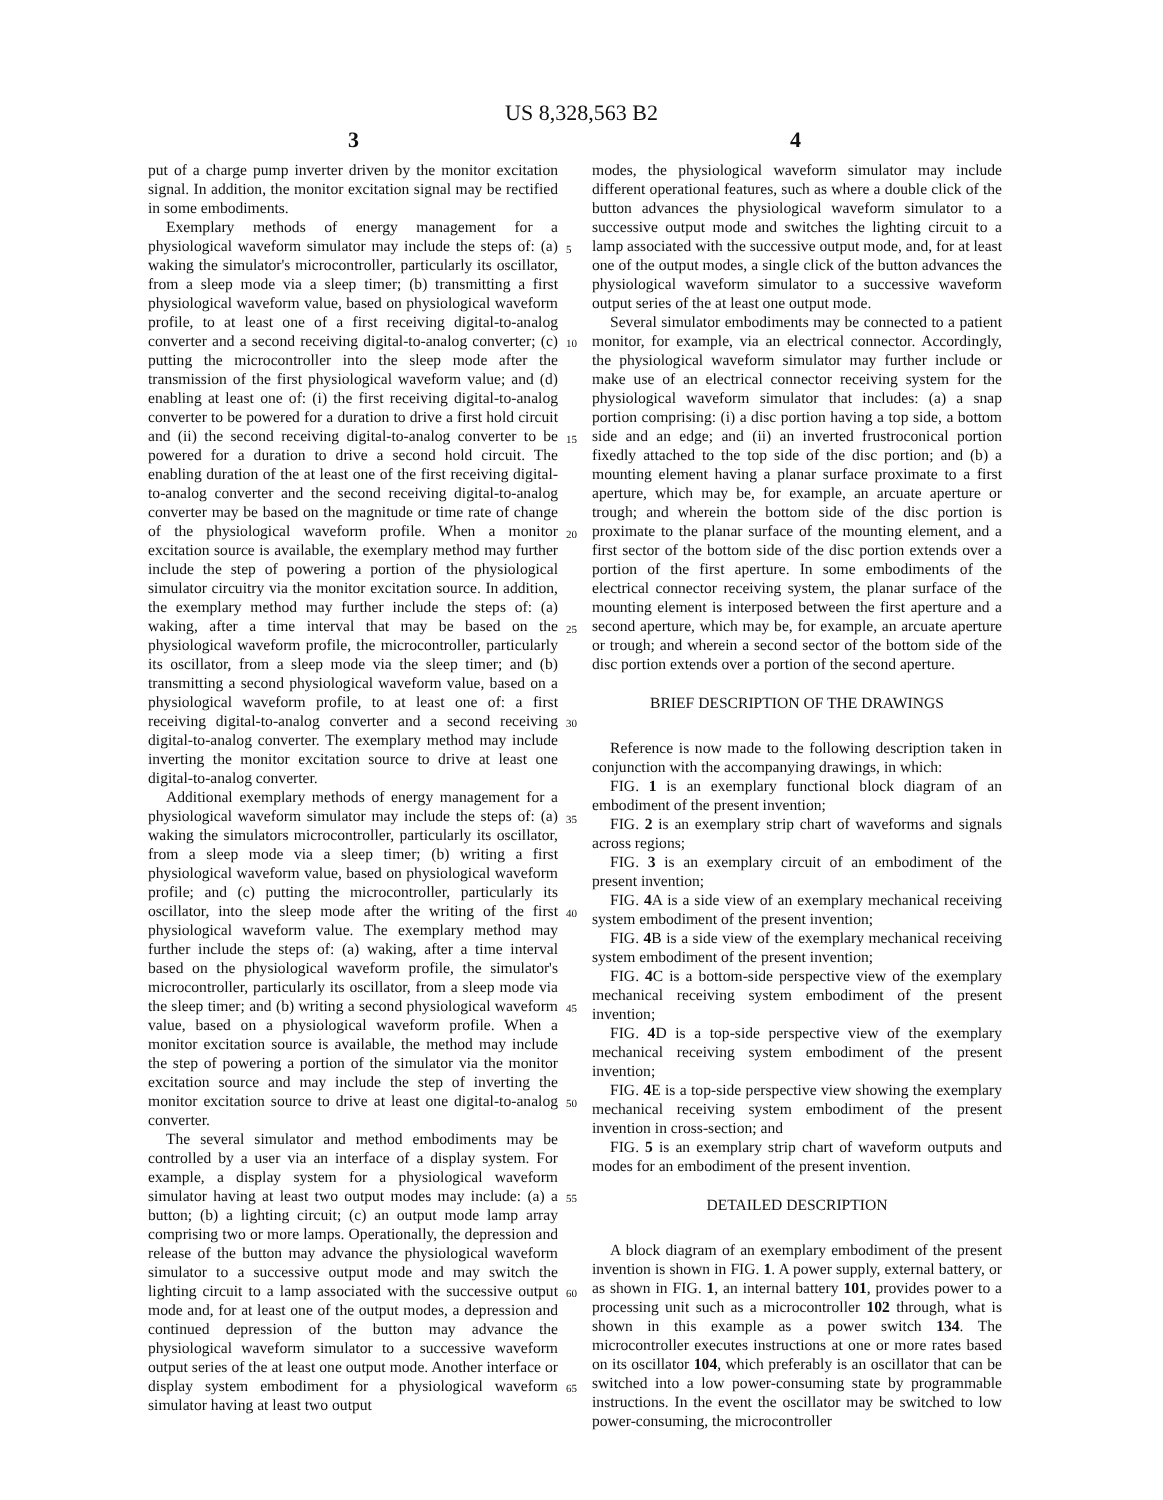US 8,328,563 B2
3 4
put of a charge pump inverter driven by the monitor excitation signal. In addition, the monitor excitation signal may be rectified in some embodiments.
Exemplary methods of energy management for a physiological waveform simulator may include the steps of: (a) waking the simulator's microcontroller, particularly its oscillator, from a sleep mode via a sleep timer; (b) transmitting a first physiological waveform value, based on physiological waveform profile, to at least one of a first receiving digital-to-analog converter and a second receiving digital-to-analog converter; (c) putting the microcontroller into the sleep mode after the transmission of the first physiological waveform value; and (d) enabling at least one of: (i) the first receiving digital-to-analog converter to be powered for a duration to drive a first hold circuit and (ii) the second receiving digital-to-analog converter to be powered for a duration to drive a second hold circuit. The enabling duration of the at least one of the first receiving digital-to-analog converter and the second receiving digital-to-analog converter may be based on the magnitude or time rate of change of the physiological waveform profile. When a monitor excitation source is available, the exemplary method may further include the step of powering a portion of the physiological simulator circuitry via the monitor excitation source. In addition, the exemplary method may further include the steps of: (a) waking, after a time interval that may be based on the physiological waveform profile, the microcontroller, particularly its oscillator, from a sleep mode via the sleep timer; and (b) transmitting a second physiological waveform value, based on a physiological waveform profile, to at least one of: a first receiving digital-to-analog converter and a second receiving digital-to-analog converter. The exemplary method may include inverting the monitor excitation source to drive at least one digital-to-analog converter.
Additional exemplary methods of energy management for a physiological waveform simulator may include the steps of: (a) waking the simulators microcontroller, particularly its oscillator, from a sleep mode via a sleep timer; (b) writing a first physiological waveform value, based on physiological waveform profile; and (c) putting the microcontroller, particularly its oscillator, into the sleep mode after the writing of the first physiological waveform value. The exemplary method may further include the steps of: (a) waking, after a time interval based on the physiological waveform profile, the simulator's microcontroller, particularly its oscillator, from a sleep mode via the sleep timer; and (b) writing a second physiological waveform value, based on a physiological waveform profile. When a monitor excitation source is available, the method may include the step of powering a portion of the simulator via the monitor excitation source and may include the step of inverting the monitor excitation source to drive at least one digital-to-analog converter.
The several simulator and method embodiments may be controlled by a user via an interface of a display system. For example, a display system for a physiological waveform simulator having at least two output modes may include: (a) a button; (b) a lighting circuit; (c) an output mode lamp array comprising two or more lamps. Operationally, the depression and release of the button may advance the physiological waveform simulator to a successive output mode and may switch the lighting circuit to a lamp associated with the successive output mode and, for at least one of the output modes, a depression and continued depression of the button may advance the physiological waveform simulator to a successive waveform output series of the at least one output mode. Another interface or display system embodiment for a physiological waveform simulator having at least two output
5
10
15
20
25
30
35
40
45
50
55
60
65
modes, the physiological waveform simulator may include different operational features, such as where a double click of the button advances the physiological waveform simulator to a successive output mode and switches the lighting circuit to a lamp associated with the successive output mode, and, for at least one of the output modes, a single click of the button advances the physiological waveform simulator to a successive waveform output series of the at least one output mode.
Several simulator embodiments may be connected to a patient monitor, for example, via an electrical connector. Accordingly, the physiological waveform simulator may further include or make use of an electrical connector receiving system for the physiological waveform simulator that includes: (a) a snap portion comprising: (i) a disc portion having a top side, a bottom side and an edge; and (ii) an inverted frustroconical portion fixedly attached to the top side of the disc portion; and (b) a mounting element having a planar surface proximate to a first aperture, which may be, for example, an arcuate aperture or trough; and wherein the bottom side of the disc portion is proximate to the planar surface of the mounting element, and a first sector of the bottom side of the disc portion extends over a portion of the first aperture. In some embodiments of the electrical connector receiving system, the planar surface of the mounting element is interposed between the first aperture and a second aperture, which may be, for example, an arcuate aperture or trough; and wherein a second sector of the bottom side of the disc portion extends over a portion of the second aperture.
BRIEF DESCRIPTION OF THE DRAWINGS
Reference is now made to the following description taken in conjunction with the accompanying drawings, in which:
FIG. 1 is an exemplary functional block diagram of an embodiment of the present invention;
FIG. 2 is an exemplary strip chart of waveforms and signals across regions;
FIG. 3 is an exemplary circuit of an embodiment of the present invention;
FIG. 4 A is a side view of an exemplary mechanical receiving system embodiment of the present invention;
FIG. 4 B is a side view of the exemplary mechanical receiving system embodiment of the present invention;
FIG. 4 C is a bottom-side perspective view of the exemplary mechanical receiving system embodiment of the present invention;
FIG. 4 D is a top-side perspective view of the exemplary mechanical receiving system embodiment of the present invention;
FIG. 4 E is a top-side perspective view showing the exemplary mechanical receiving system embodiment of the present invention in cross-section; and
FIG. 5 is an exemplary strip chart of waveform outputs and modes for an embodiment of the present invention.
DETAILED DESCRIPTION
A block diagram of an exemplary embodiment of the present invention is shown in FIG. 1. A power supply, external battery, or as shown in FIG. 1, an internal battery 101, provides power to a processing unit such as a microcontroller 102 through, what is shown in this example as a power switch 134. The microcontroller executes instructions at one or more rates based on its oscillator 104, which preferably is an oscillator that can be switched into a low power-consuming state by programmable instructions. In the event the oscillator may be switched to low power-consuming, the microcontroller